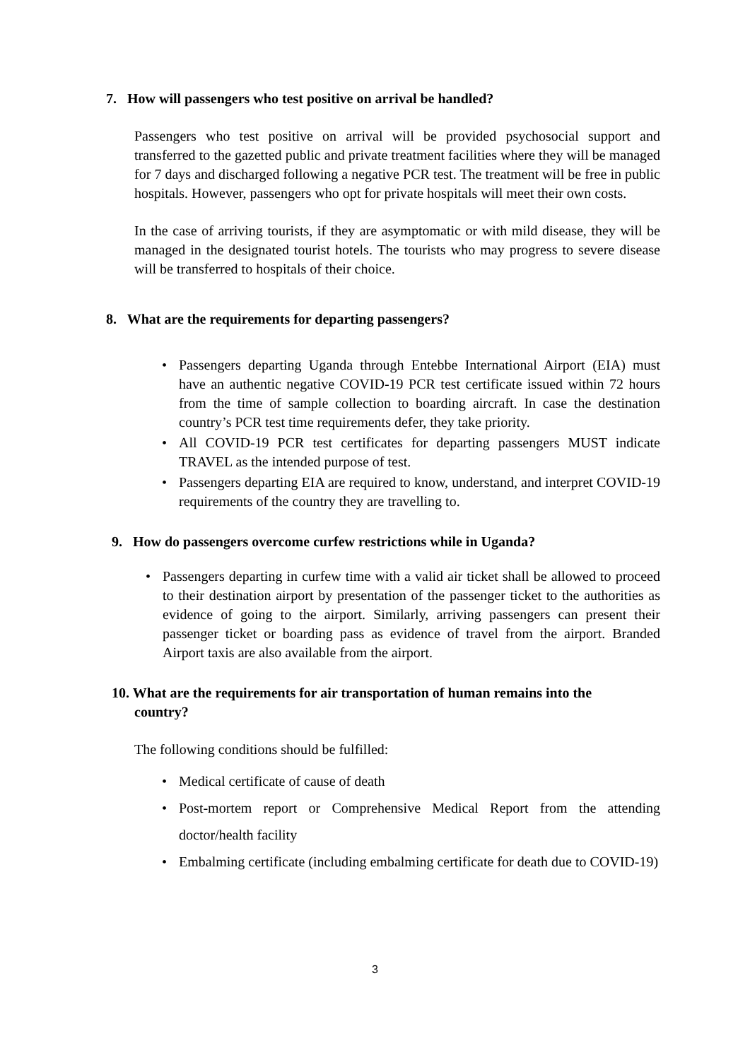7. How will passengers who test positive on arrival be handled?
Passengers who test positive on arrival will be provided psychosocial support and transferred to the gazetted public and private treatment facilities where they will be managed for 7 days and discharged following a negative PCR test. The treatment will be free in public hospitals. However, passengers who opt for private hospitals will meet their own costs.
In the case of arriving tourists, if they are asymptomatic or with mild disease, they will be managed in the designated tourist hotels. The tourists who may progress to severe disease will be transferred to hospitals of their choice.
8. What are the requirements for departing passengers?
• Passengers departing Uganda through Entebbe International Airport (EIA) must have an authentic negative COVID-19 PCR test certificate issued within 72 hours from the time of sample collection to boarding aircraft. In case the destination country’s PCR test time requirements defer, they take priority.
• All COVID-19 PCR test certificates for departing passengers MUST indicate TRAVEL as the intended purpose of test.
• Passengers departing EIA are required to know, understand, and interpret COVID-19 requirements of the country they are travelling to.
9. How do passengers overcome curfew restrictions while in Uganda?
• Passengers departing in curfew time with a valid air ticket shall be allowed to proceed to their destination airport by presentation of the passenger ticket to the authorities as evidence of going to the airport. Similarly, arriving passengers can present their passenger ticket or boarding pass as evidence of travel from the airport. Branded Airport taxis are also available from the airport.
10. What are the requirements for air transportation of human remains into the
country?
The following conditions should be fulfilled:
• Medical certificate of cause of death
• Post-mortem report or Comprehensive Medical Report from the attending doctor/health facility
• Embalming certificate (including embalming certificate for death due to COVID-19)
3